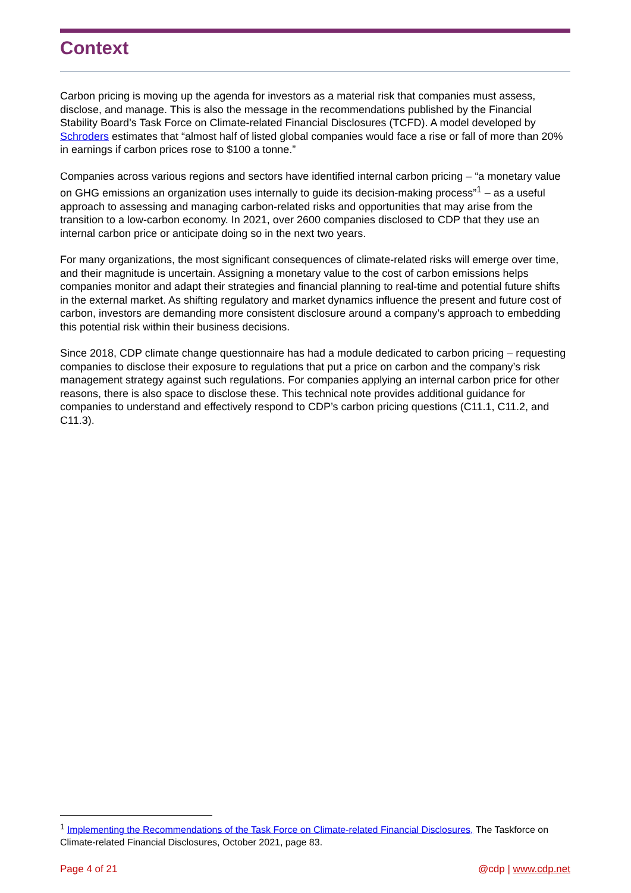Context
Carbon pricing is moving up the agenda for investors as a material risk that companies must assess, disclose, and manage. This is also the message in the recommendations published by the Financial Stability Board’s Task Force on Climate-related Financial Disclosures (TCFD). A model developed by Schroders estimates that “almost half of listed global companies would face a rise or fall of more than 20% in earnings if carbon prices rose to $100 a tonne.”
Companies across various regions and sectors have identified internal carbon pricing – “a monetary value on GHG emissions an organization uses internally to guide its decision-making process”<sup>1</sup> – as a useful approach to assessing and managing carbon-related risks and opportunities that may arise from the transition to a low-carbon economy. In 2021, over 2600 companies disclosed to CDP that they use an internal carbon price or anticipate doing so in the next two years.
For many organizations, the most significant consequences of climate-related risks will emerge over time, and their magnitude is uncertain. Assigning a monetary value to the cost of carbon emissions helps companies monitor and adapt their strategies and financial planning to real-time and potential future shifts in the external market. As shifting regulatory and market dynamics influence the present and future cost of carbon, investors are demanding more consistent disclosure around a company’s approach to embedding this potential risk within their business decisions.
Since 2018, CDP climate change questionnaire has had a module dedicated to carbon pricing – requesting companies to disclose their exposure to regulations that put a price on carbon and the company’s risk management strategy against such regulations. For companies applying an internal carbon price for other reasons, there is also space to disclose these. This technical note provides additional guidance for companies to understand and effectively respond to CDP’s carbon pricing questions (C11.1, C11.2, and C11.3).
<sup>1</sup> Implementing the Recommendations of the Task Force on Climate-related Financial Disclosures, The Taskforce on Climate-related Financial Disclosures, October 2021, page 83.
Page 4 of 21 @cdp | www.cdp.net